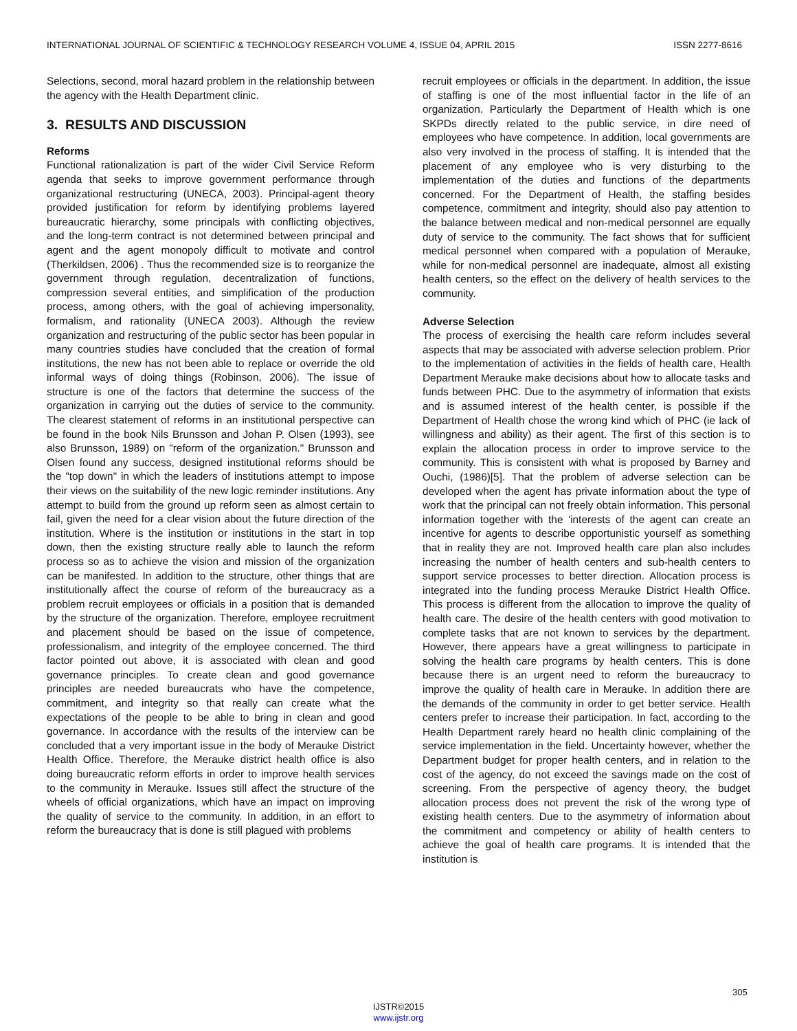INTERNATIONAL JOURNAL OF SCIENTIFIC & TECHNOLOGY RESEARCH VOLUME 4, ISSUE 04, APRIL 2015 ISSN 2277-8616
Selections, second, moral hazard problem in the relationship between the agency with the Health Department clinic.
3. RESULTS AND DISCUSSION
Reforms
Functional rationalization is part of the wider Civil Service Reform agenda that seeks to improve government performance through organizational restructuring (UNECA, 2003). Principal-agent theory provided justification for reform by identifying problems layered bureaucratic hierarchy, some principals with conflicting objectives, and the long-term contract is not determined between principal and agent and the agent monopoly difficult to motivate and control (Therkildsen, 2006) . Thus the recommended size is to reorganize the government through regulation, decentralization of functions, compression several entities, and simplification of the production process, among others, with the goal of achieving impersonality, formalism, and rationality (UNECA 2003). Although the review organization and restructuring of the public sector has been popular in many countries studies have concluded that the creation of formal institutions, the new has not been able to replace or override the old informal ways of doing things (Robinson, 2006). The issue of structure is one of the factors that determine the success of the organization in carrying out the duties of service to the community. The clearest statement of reforms in an institutional perspective can be found in the book Nils Brunsson and Johan P. Olsen (1993), see also Brunsson, 1989) on "reform of the organization." Brunsson and Olsen found any success, designed institutional reforms should be the "top down" in which the leaders of institutions attempt to impose their views on the suitability of the new logic reminder institutions. Any attempt to build from the ground up reform seen as almost certain to fail, given the need for a clear vision about the future direction of the institution. Where is the institution or institutions in the start in top down, then the existing structure really able to launch the reform process so as to achieve the vision and mission of the organization can be manifested. In addition to the structure, other things that are institutionally affect the course of reform of the bureaucracy as a problem recruit employees or officials in a position that is demanded by the structure of the organization. Therefore, employee recruitment and placement should be based on the issue of competence, professionalism, and integrity of the employee concerned. The third factor pointed out above, it is associated with clean and good governance principles. To create clean and good governance principles are needed bureaucrats who have the competence, commitment, and integrity so that really can create what the expectations of the people to be able to bring in clean and good governance. In accordance with the results of the interview can be concluded that a very important issue in the body of Merauke District Health Office. Therefore, the Merauke district health office is also doing bureaucratic reform efforts in order to improve health services to the community in Merauke. Issues still affect the structure of the wheels of official organizations, which have an impact on improving the quality of service to the community. In addition, in an effort to reform the bureaucracy that is done is still plagued with problems
recruit employees or officials in the department. In addition, the issue of staffing is one of the most influential factor in the life of an organization. Particularly the Department of Health which is one SKPDs directly related to the public service, in dire need of employees who have competence. In addition, local governments are also very involved in the process of staffing. It is intended that the placement of any employee who is very disturbing to the implementation of the duties and functions of the departments concerned. For the Department of Health, the staffing besides competence, commitment and integrity, should also pay attention to the balance between medical and non-medical personnel are equally duty of service to the community. The fact shows that for sufficient medical personnel when compared with a population of Merauke, while for non-medical personnel are inadequate, almost all existing health centers, so the effect on the delivery of health services to the community.
Adverse Selection
The process of exercising the health care reform includes several aspects that may be associated with adverse selection problem. Prior to the implementation of activities in the fields of health care, Health Department Merauke make decisions about how to allocate tasks and funds between PHC. Due to the asymmetry of information that exists and is assumed interest of the health center, is possible if the Department of Health chose the wrong kind which of PHC (ie lack of willingness and ability) as their agent. The first of this section is to explain the allocation process in order to improve service to the community. This is consistent with what is proposed by Barney and Ouchi, (1986)[5]. That the problem of adverse selection can be developed when the agent has private information about the type of work that the principal can not freely obtain information. This personal information together with the 'interests of the agent can create an incentive for agents to describe opportunistic yourself as something that in reality they are not. Improved health care plan also includes increasing the number of health centers and sub-health centers to support service processes to better direction. Allocation process is integrated into the funding process Merauke District Health Office. This process is different from the allocation to improve the quality of health care. The desire of the health centers with good motivation to complete tasks that are not known to services by the department. However, there appears have a great willingness to participate in solving the health care programs by health centers. This is done because there is an urgent need to reform the bureaucracy to improve the quality of health care in Merauke. In addition there are the demands of the community in order to get better service. Health centers prefer to increase their participation. In fact, according to the Health Department rarely heard no health clinic complaining of the service implementation in the field. Uncertainty however, whether the Department budget for proper health centers, and in relation to the cost of the agency, do not exceed the savings made on the cost of screening. From the perspective of agency theory, the budget allocation process does not prevent the risk of the wrong type of existing health centers. Due to the asymmetry of information about the commitment and competency or ability of health centers to achieve the goal of health care programs. It is intended that the institution is
305
IJSTR©2015
www.ijstr.org